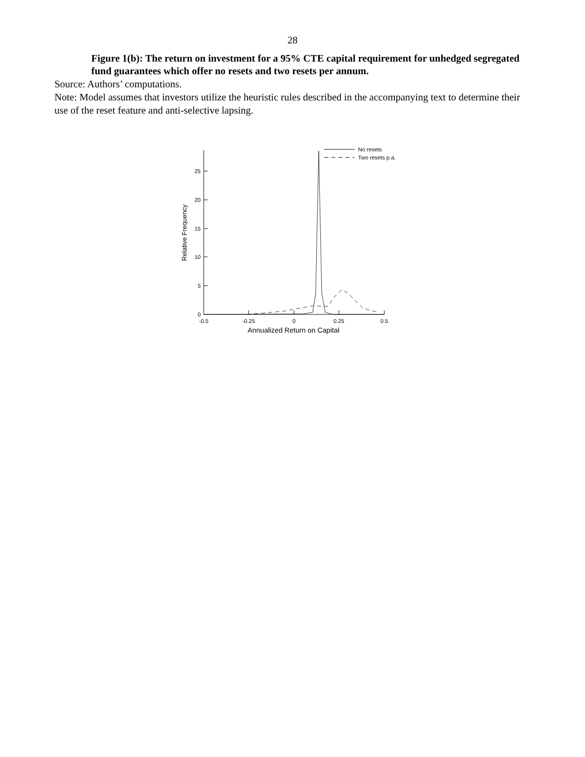28
Figure 1(b): The return on investment for a 95% CTE capital requirement for unhedged segregated fund guarantees which offer no resets and two resets per annum.
Source: Authors’ computations.
Note: Model assumes that investors utilize the heuristic rules described in the accompanying text to determine their use of the reset feature and anti-selective lapsing.
0
5
10
15
20
25
-0.5
-0.25
0
0.25
0.5
Annualized Return on Capital
Relative Frequency
No resets
Two resets p.a.